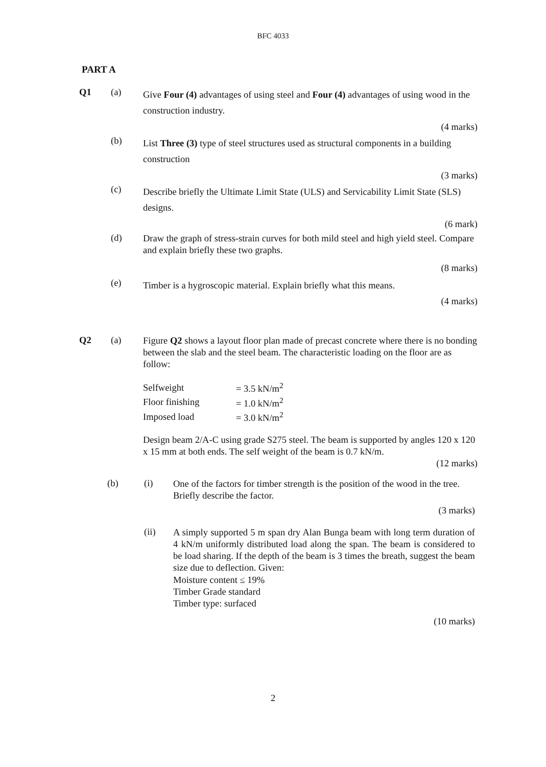BFC 4033
PART A
Q1 (a)
Give Four (4) advantages of using steel and Four (4) advantages of using wood in the construction industry.
(4 marks)
(b)
List Three (3) type of steel structures used as structural components in a building construction
(3 marks)
(c)
Describe briefly the Ultimate Limit State (ULS) and Servicability Limit State (SLS) designs.
(6 mark)
(d)
Draw the graph of stress-strain curves for both mild steel and high yield steel. Compare and explain briefly these two graphs.
(8 marks)
(e)
Timber is a hygroscopic material. Explain briefly what this means.
(4 marks)
Q2 (a)
Figure Q2 shows a layout floor plan made of precast concrete where there is no bonding between the slab and the steel beam. The characteristic loading on the floor are as follow:
| Selfweight | = 3.5 kN/m<sup>2</sup> |
| Floor finishing | = 1.0 kN/m<sup>2</sup> |
| Imposed load | = 3.0 kN/m<sup>2</sup> |
Design beam 2/A-C using grade S275 steel. The beam is supported by angles 120 x 120 x 15 mm at both ends. The self weight of the beam is 0.7 kN/m.
(12 marks)
(b) (i)
One of the factors for timber strength is the position of the wood in the tree. Briefly describe the factor.
(3 marks)
(ii)
A simply supported 5 m span dry Alan Bunga beam with long term duration of 4 kN/m uniformly distributed load along the span. The beam is considered to be load sharing. If the depth of the beam is 3 times the breath, suggest the beam size due to deflection. Given:
Moisture content ≤ 19%
Timber Grade standard
Timber type: surfaced
(10 marks)
2